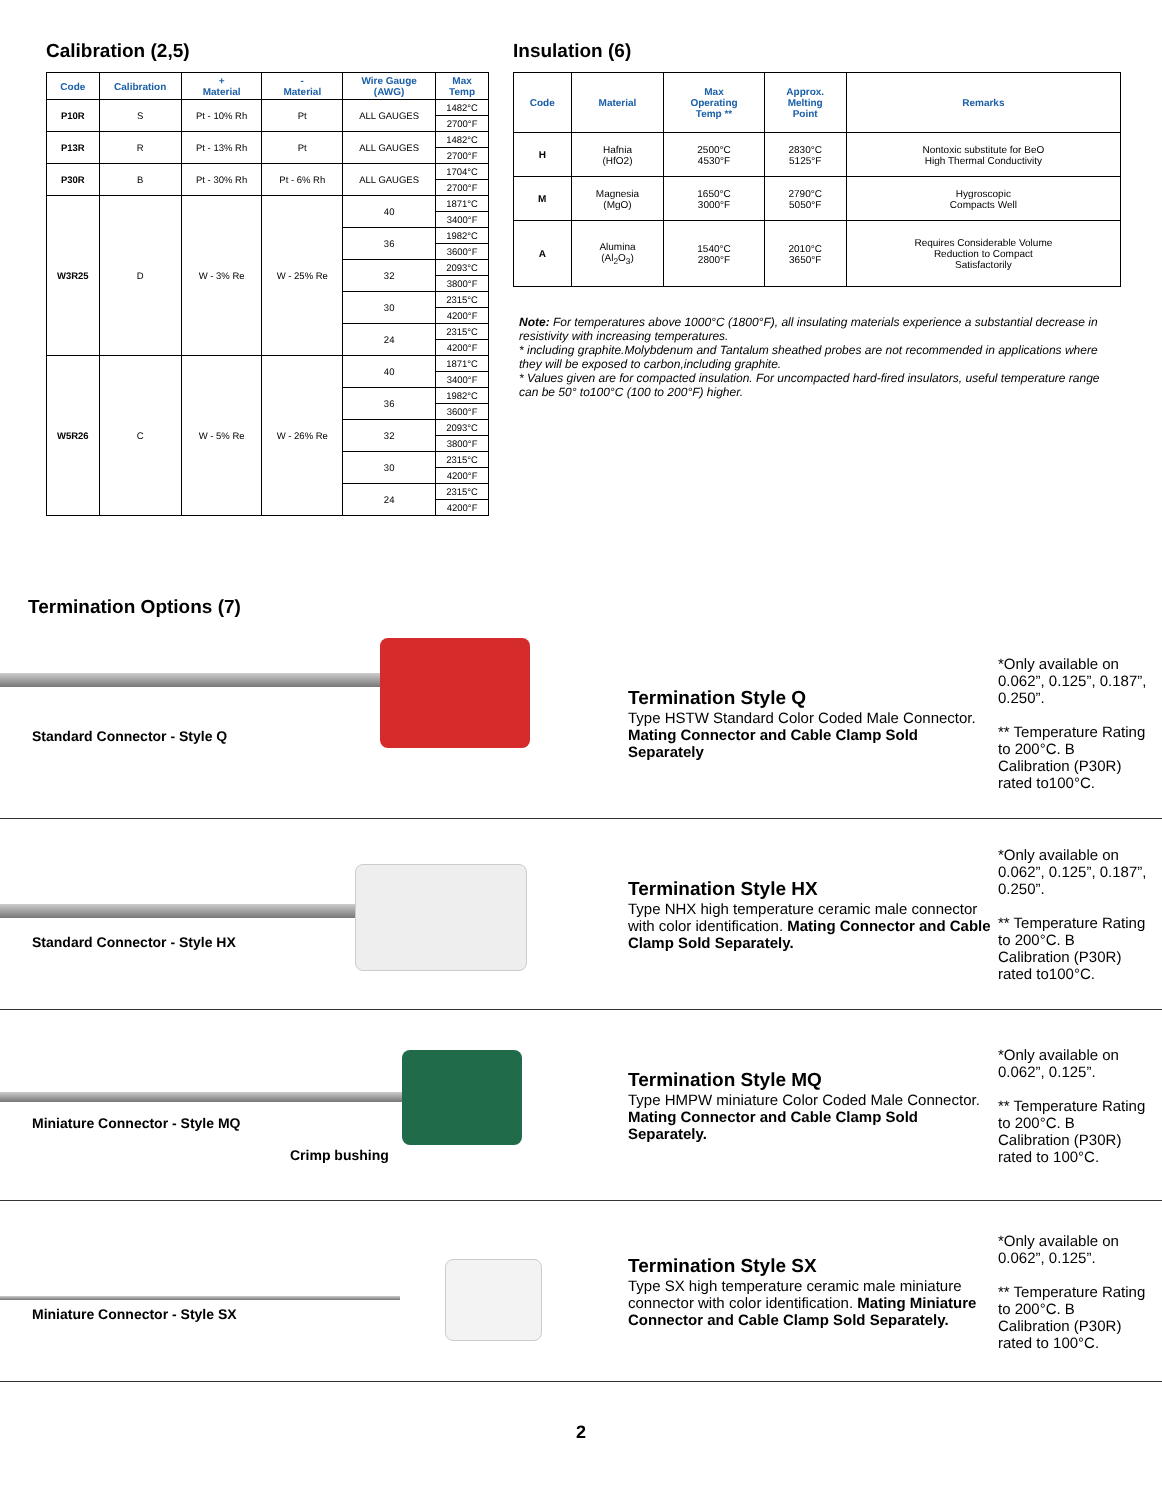Calibration (2,5)
| Code | Calibration | + Material | - Material | Wire Gauge (AWG) | Max Temp |
| --- | --- | --- | --- | --- | --- |
| P10R | S | Pt - 10% Rh | Pt | ALL GAUGES | 1482°C |
| | | | | | 2700°F |
| P13R | R | Pt - 13% Rh | Pt | ALL GAUGES | 1482°C |
| | | | | | 2700°F |
| P30R | B | Pt - 30% Rh | Pt - 6% Rh | ALL GAUGES | 1704°C |
| | | | | | 2700°F |
| W3R25 | D | W - 3% Re | W - 25% Re | 40 | 1871°C |
| | | | | | 3400°F |
| | | | | 36 | 1982°C |
| | | | | | 3600°F |
| | | | | 32 | 2093°C |
| | | | | | 3800°F |
| | | | | 30 | 2315°C |
| | | | | | 4200°F |
| | | | | 24 | 2315°C |
| | | | | | 4200°F |
| W5R26 | C | W - 5% Re | W - 26% Re | 40 | 1871°C |
| | | | | | 3400°F |
| | | | | 36 | 1982°C |
| | | | | | 3600°F |
| | | | | 32 | 2093°C |
| | | | | | 3800°F |
| | | | | 30 | 2315°C |
| | | | | | 4200°F |
| | | | | 24 | 2315°C |
| | | | | | 4200°F |
Insulation (6)
| Code | Material | Max Operating Temp ** | Approx. Melting Point | Remarks |
| --- | --- | --- | --- | --- |
| H | Hafnia (HfO2) | 2500°C 4530°F | 2830°C 5125°F | Nontoxic substitute for BeO High Thermal Conductivity |
| M | Magnesia (MgO) | 1650°C 3000°F | 2790°C 5050°F | Hygroscopic Compacts Well |
| A | Alumina (Al<sub>2</sub>O<sub>3</sub>) | 1540°C 2800°F | 2010°C 3650°F | Requires Considerable Volume Reduction to Compact Satisfactorily |
Note: For temperatures above 1000°C (1800°F), all insulating materials experience a substantial decrease in resistivity with increasing temperatures.
* including graphite.Molybdenum and Tantalum sheathed probes are not recommended in applications where they will be exposed to carbon,including graphite.
* Values given are for compacted insulation. For uncompacted hard-fired insulators, useful temperature range can be 50° to100°C (100 to 200°F) higher.
Termination Options (7)
Standard Connector - Style Q
Termination Style Q
Type HSTW Standard Color Coded Male Connector. Mating Connector and Cable Clamp Sold Separately
*Only available on 0.062”, 0.125”, 0.187”, 0.250”.
** Temperature Rating to 200°C. B Calibration (P30R) rated to100°C.
Standard Connector - Style HX
Termination Style HX
Type NHX high temperature ceramic male connector with color identification. Mating Connector and Cable Clamp Sold Separately.
*Only available on 0.062”, 0.125”, 0.187”, 0.250”.
** Temperature Rating to 200°C. B Calibration (P30R) rated to100°C.
Miniature Connector - Style MQ
Crimp bushing
Termination Style MQ
Type HMPW miniature Color Coded Male Connector. Mating Connector and Cable Clamp Sold Separately.
*Only available on 0.062”, 0.125”.
** Temperature Rating to 200°C. B Calibration (P30R) rated to 100°C.
Miniature Connector - Style SX
Termination Style SX
Type SX high temperature ceramic male miniature connector with color identification. Mating Miniature Connector and Cable Clamp Sold Separately.
*Only available on 0.062”, 0.125”.
** Temperature Rating to 200°C. B Calibration (P30R) rated to 100°C.
2